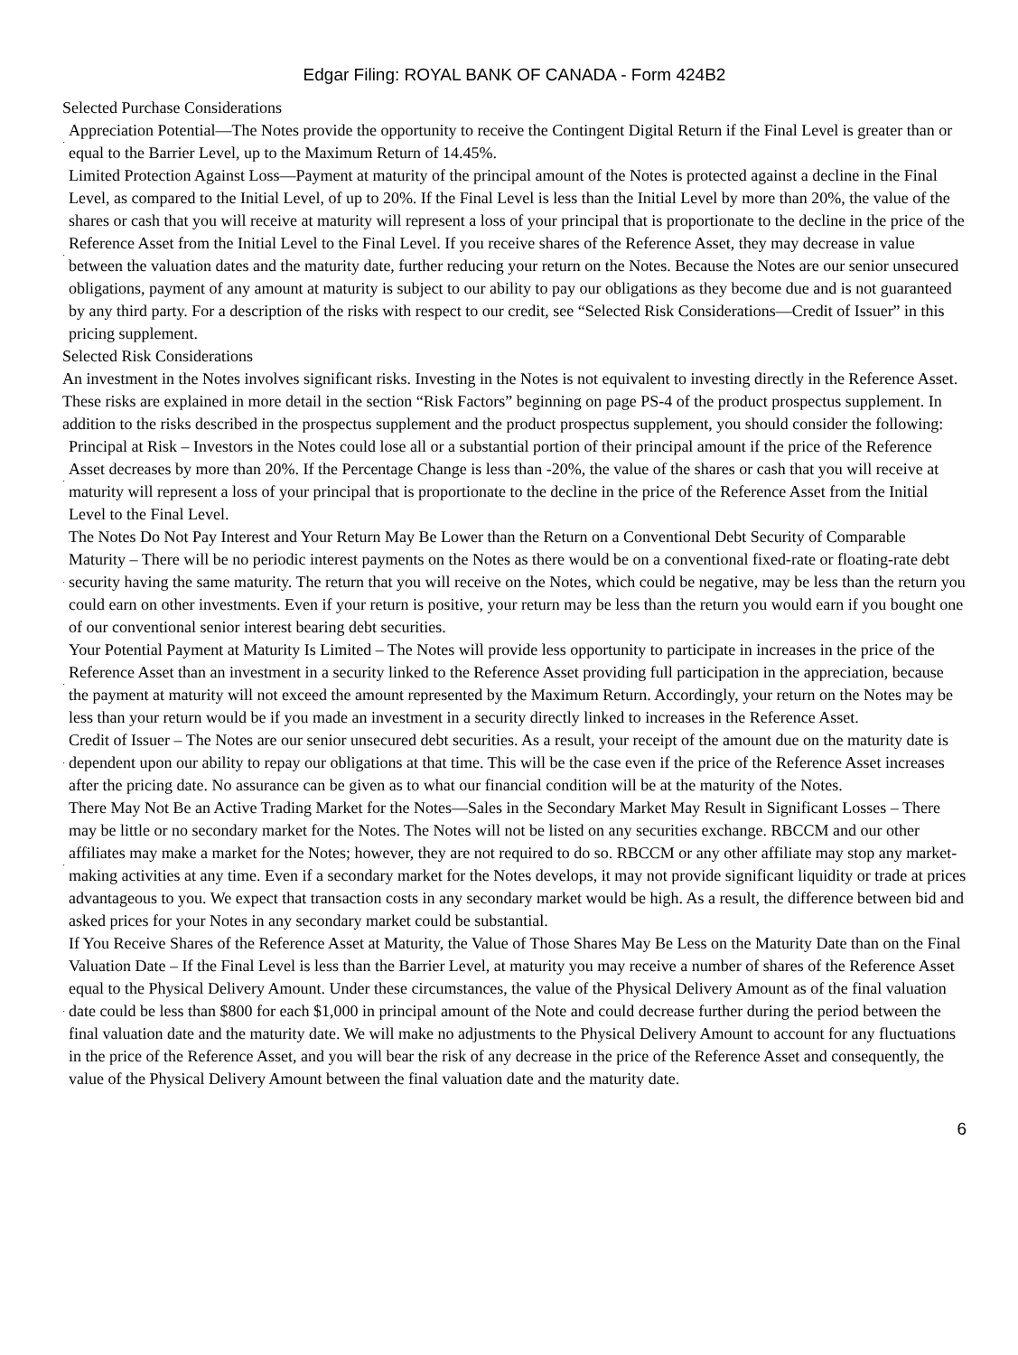Edgar Filing: ROYAL BANK OF CANADA - Form 424B2
Selected Purchase Considerations
·
Appreciation Potential—The Notes provide the opportunity to receive the Contingent Digital Return if the Final Level is greater than or equal to the Barrier Level, up to the Maximum Return of 14.45%.
·
Limited Protection Against Loss—Payment at maturity of the principal amount of the Notes is protected against a decline in the Final Level, as compared to the Initial Level, of up to 20%. If the Final Level is less than the Initial Level by more than 20%, the value of the shares or cash that you will receive at maturity will represent a loss of your principal that is proportionate to the decline in the price of the Reference Asset from the Initial Level to the Final Level. If you receive shares of the Reference Asset, they may decrease in value between the valuation dates and the maturity date, further reducing your return on the Notes. Because the Notes are our senior unsecured obligations, payment of any amount at maturity is subject to our ability to pay our obligations as they become due and is not guaranteed by any third party. For a description of the risks with respect to our credit, see “Selected Risk Considerations—Credit of Issuer” in this pricing supplement.
Selected Risk Considerations
An investment in the Notes involves significant risks. Investing in the Notes is not equivalent to investing directly in the Reference Asset. These risks are explained in more detail in the section “Risk Factors” beginning on page PS-4 of the product prospectus supplement. In addition to the risks described in the prospectus supplement and the product prospectus supplement, you should consider the following:
·
Principal at Risk – Investors in the Notes could lose all or a substantial portion of their principal amount if the price of the Reference Asset decreases by more than 20%. If the Percentage Change is less than -20%, the value of the shares or cash that you will receive at maturity will represent a loss of your principal that is proportionate to the decline in the price of the Reference Asset from the Initial Level to the Final Level.
·
The Notes Do Not Pay Interest and Your Return May Be Lower than the Return on a Conventional Debt Security of Comparable Maturity – There will be no periodic interest payments on the Notes as there would be on a conventional fixed-rate or floating-rate debt security having the same maturity. The return that you will receive on the Notes, which could be negative, may be less than the return you could earn on other investments. Even if your return is positive, your return may be less than the return you would earn if you bought one of our conventional senior interest bearing debt securities.
·
Your Potential Payment at Maturity Is Limited – The Notes will provide less opportunity to participate in increases in the price of the Reference Asset than an investment in a security linked to the Reference Asset providing full participation in the appreciation, because the payment at maturity will not exceed the amount represented by the Maximum Return. Accordingly, your return on the Notes may be less than your return would be if you made an investment in a security directly linked to increases in the Reference Asset.
·
Credit of Issuer – The Notes are our senior unsecured debt securities. As a result, your receipt of the amount due on the maturity date is dependent upon our ability to repay our obligations at that time. This will be the case even if the price of the Reference Asset increases after the pricing date. No assurance can be given as to what our financial condition will be at the maturity of the Notes.
·
There May Not Be an Active Trading Market for the Notes—Sales in the Secondary Market May Result in Significant Losses – There may be little or no secondary market for the Notes. The Notes will not be listed on any securities exchange. RBCCM and our other affiliates may make a market for the Notes; however, they are not required to do so. RBCCM or any other affiliate may stop any market-making activities at any time. Even if a secondary market for the Notes develops, it may not provide significant liquidity or trade at prices advantageous to you. We expect that transaction costs in any secondary market would be high. As a result, the difference between bid and asked prices for your Notes in any secondary market could be substantial.
·
If You Receive Shares of the Reference Asset at Maturity, the Value of Those Shares May Be Less on the Maturity Date than on the Final Valuation Date – If the Final Level is less than the Barrier Level, at maturity you may receive a number of shares of the Reference Asset equal to the Physical Delivery Amount. Under these circumstances, the value of the Physical Delivery Amount as of the final valuation date could be less than $800 for each $1,000 in principal amount of the Note and could decrease further during the period between the final valuation date and the maturity date. We will make no adjustments to the Physical Delivery Amount to account for any fluctuations in the price of the Reference Asset, and you will bear the risk of any decrease in the price of the Reference Asset and consequently, the value of the Physical Delivery Amount between the final valuation date and the maturity date.
6